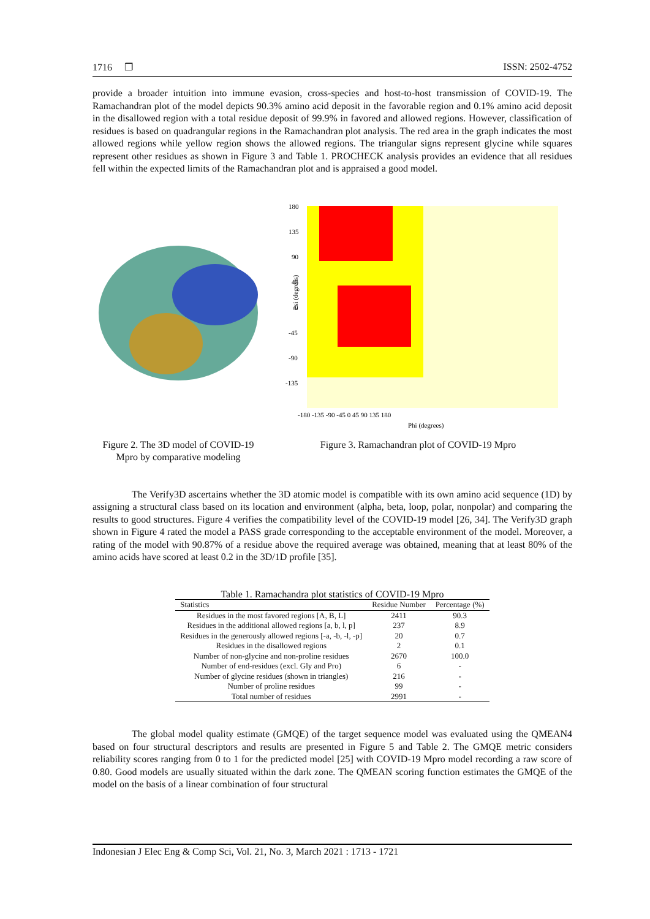1716 ❐ ISSN: 2502-4752
provide a broader intuition into immune evasion, cross-species and host-to-host transmission of COVID-19. The Ramachandran plot of the model depicts 90.3% amino acid deposit in the favorable region and 0.1% amino acid deposit in the disallowed region with a total residue deposit of 99.9% in favored and allowed regions. However, classification of residues is based on quadrangular regions in the Ramachandran plot analysis. The red area in the graph indicates the most allowed regions while yellow region shows the allowed regions. The triangular signs represent glycine while squares represent other residues as shown in Figure 3 and Table 1. PROCHECK analysis provides an evidence that all residues fell within the expected limits of the Ramachandran plot and is appraised a good model.
180
135
90
45
0
-45
-90
-135
-180 -135 -90 -45 0 45 90 135 180
Phi (degrees)
Psi (degrees)
Figure 2. The 3D model of COVID-19 Mpro by comparative modeling
Figure 3. Ramachandran plot of COVID-19 Mpro
The Verify3D ascertains whether the 3D atomic model is compatible with its own amino acid sequence (1D) by assigning a structural class based on its location and environment (alpha, beta, loop, polar, nonpolar) and comparing the results to good structures. Figure 4 verifies the compatibility level of the COVID-19 model [26, 34]. The Verify3D graph shown in Figure 4 rated the model a PASS grade corresponding to the acceptable environment of the model. Moreover, a rating of the model with 90.87% of a residue above the required average was obtained, meaning that at least 80% of the amino acids have scored at least 0.2 in the 3D/1D profile [35].
Table 1. Ramachandra plot statistics of COVID-19 Mpro
| Statistics | Residue Number | Percentage (%) |
| --- | --- | --- |
| Residues in the most favored regions [A, B, L] | 2411 | 90.3 |
| Residues in the additional allowed regions [a, b, l, p] | 237 | 8.9 |
| Residues in the generously allowed regions [-a, -b, -l, -p] | 20 | 0.7 |
| Residues in the disallowed regions | 2 | 0.1 |
| Number of non-glycine and non-proline residues | 2670 | 100.0 |
| Number of end-residues (excl. Gly and Pro) | 6 | - |
| Number of glycine residues (shown in triangles) | 216 | - |
| Number of proline residues | 99 | - |
| Total number of residues | 2991 | - |
The global model quality estimate (GMQE) of the target sequence model was evaluated using the QMEAN4 based on four structural descriptors and results are presented in Figure 5 and Table 2. The GMQE metric considers reliability scores ranging from 0 to 1 for the predicted model [25] with COVID-19 Mpro model recording a raw score of 0.80. Good models are usually situated within the dark zone. The QMEAN scoring function estimates the GMQE of the model on the basis of a linear combination of four structural
Indonesian J Elec Eng & Comp Sci, Vol. 21, No. 3, March 2021 : 1713 - 1721